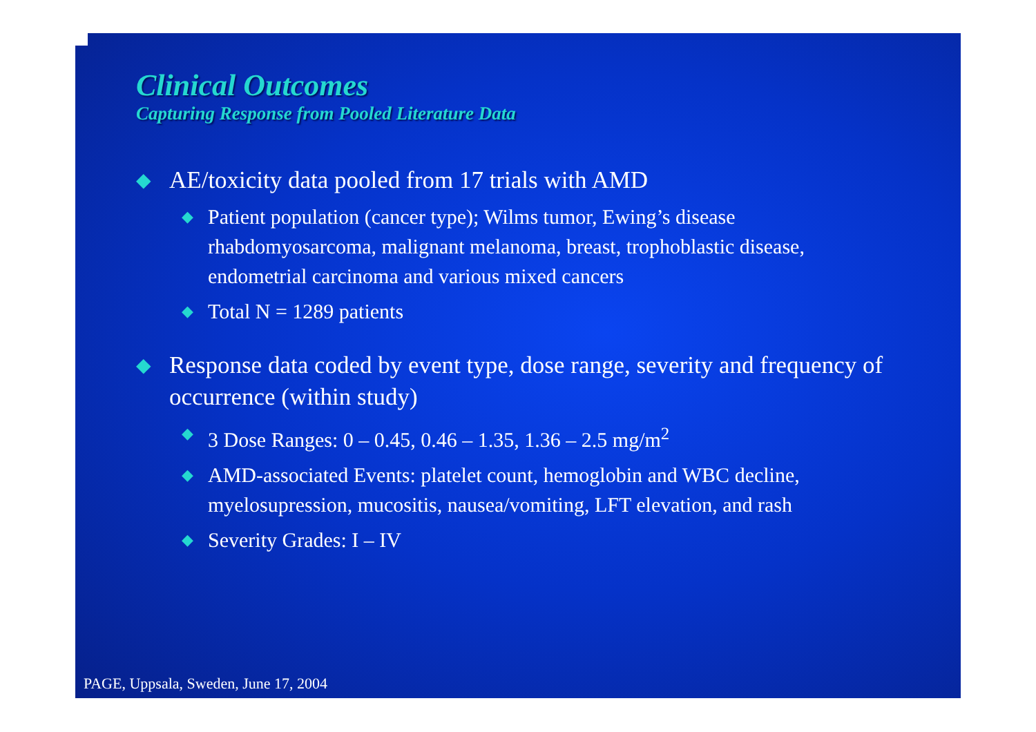Clinical Outcomes
Capturing Response from Pooled Literature Data
◆ AE/toxicity data pooled from 17 trials with AMD
◆ Patient population (cancer type); Wilms tumor, Ewing’s disease rhabdomyosarcoma, malignant melanoma, breast, trophoblastic disease, endometrial carcinoma and various mixed cancers
◆ Total N = 1289 patients
◆ Response data coded by event type, dose range, severity and frequency of occurrence (within study)
◆ 3 Dose Ranges: 0 – 0.45, 0.46 – 1.35, 1.36 – 2.5 mg/m<sup>2</sup>
◆ AMD-associated Events: platelet count, hemoglobin and WBC decline, myelosupression, mucositis, nausea/vomiting, LFT elevation, and rash
◆ Severity Grades: I – IV
PAGE, Uppsala, Sweden, June 17, 2004